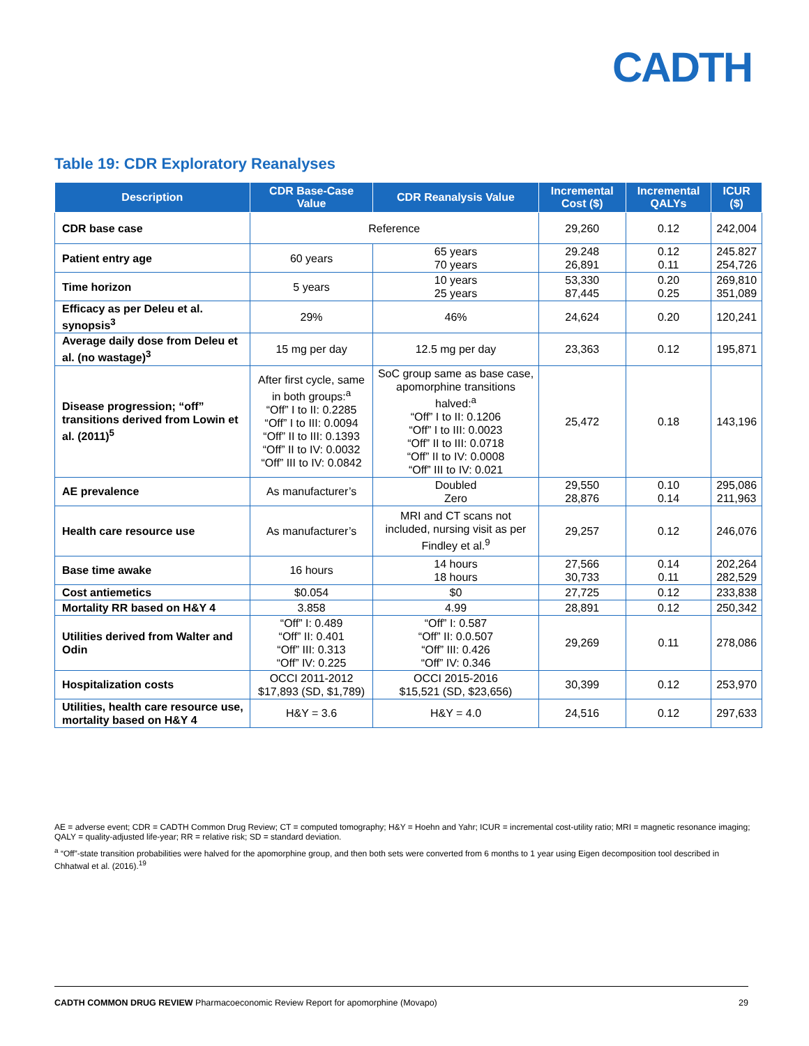CADTH
Table 19: CDR Exploratory Reanalyses
| Description | CDR Base-Case Value | CDR Reanalysis Value | Incremental Cost ($) | Incremental QALYs | ICUR ($) |
| --- | --- | --- | --- | --- | --- |
| CDR base case | Reference | | 29,260 | 0.12 | 242,004 |
| Patient entry age | 60 years | 65 years 70 years | 29.248 26,891 | 0.12 0.11 | 245.827 254,726 |
| Time horizon | 5 years | 10 years 25 years | 53,330 87,445 | 0.20 0.25 | 269,810 351,089 |
| Efficacy as per Deleu et al. synopsis<sup>3</sup> | 29% | 46% | 24,624 | 0.20 | 120,241 |
| Average daily dose from Deleu et al. (no wastage)<sup>3</sup> | 15 mg per day | 12.5 mg per day | 23,363 | 0.12 | 195,871 |
| Disease progression; “off” transitions derived from Lowin et al. (2011)<sup>5</sup> | After first cycle, same in both groups:<sup>a</sup> “Off” I to II: 0.2285 “Off” I to III: 0.0094 “Off” II to III: 0.1393 “Off” II to IV: 0.0032 “Off” III to IV: 0.0842 | SoC group same as base case, apomorphine transitions halved:<sup>a</sup> “Off” I to II: 0.1206 “Off” I to III: 0.0023 “Off” II to III: 0.0718 “Off” II to IV: 0.0008 “Off” III to IV: 0.021 | 25,472 | 0.18 | 143,196 |
| AE prevalence | As manufacturer’s | Doubled Zero | 29,550 28,876 | 0.10 0.14 | 295,086 211,963 |
| Health care resource use | As manufacturer’s | MRI and CT scans not included, nursing visit as per Findley et al.<sup>9</sup> | 29,257 | 0.12 | 246,076 |
| Base time awake | 16 hours | 14 hours 18 hours | 27,566 30,733 | 0.14 0.11 | 202,264 282,529 |
| Cost antiemetics | $0.054 | $0 | 27,725 | 0.12 | 233,838 |
| Mortality RR based on H&Y 4 | 3.858 | 4.99 | 28,891 | 0.12 | 250,342 |
| Utilities derived from Walter and Odin | “Off” I: 0.489 “Off” II: 0.401 “Off” III: 0.313 “Off” IV: 0.225 | “Off” I: 0.587 “Off” II: 0.0.507 “Off” III: 0.426 “Off” IV: 0.346 | 29,269 | 0.11 | 278,086 |
| Hospitalization costs | OCCI 2011-2012 $17,893 (SD, $1,789) | OCCI 2015-2016 $15,521 (SD, $23,656) | 30,399 | 0.12 | 253,970 |
| Utilities, health care resource use, mortality based on H&Y 4 | H&Y = 3.6 | H&Y = 4.0 | 24,516 | 0.12 | 297,633 |
AE = adverse event; CDR = CADTH Common Drug Review; CT = computed tomography; H&Y = Hoehn and Yahr; ICUR = incremental cost-utility ratio; MRI = magnetic resonance imaging; QALY = quality-adjusted life-year; RR = relative risk; SD = standard deviation.
<sup>a</sup> “Off”-state transition probabilities were halved for the apomorphine group, and then both sets were converted from 6 months to 1 year using Eigen decomposition tool described in Chhatwal et al. (2016).<sup>19</sup>
CADTH COMMON DRUG REVIEW Pharmacoeconomic Review Report for apomorphine (Movapo) 29